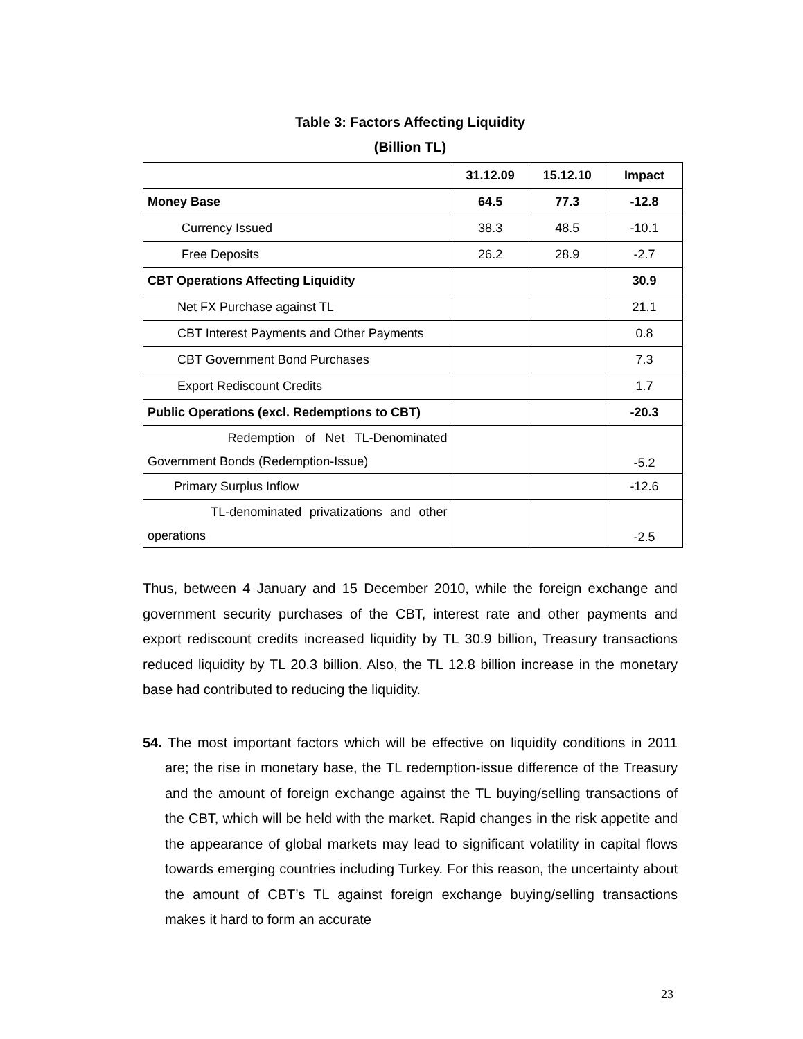Table 3: Factors Affecting Liquidity
(Billion TL)
| | 31.12.09 | 15.12.10 | Impact |
| Money Base | 64.5 | 77.3 | -12.8 |
| Currency Issued | 38.3 | 48.5 | -10.1 |
| Free Deposits | 26.2 | 28.9 | -2.7 |
| CBT Operations Affecting Liquidity | | | 30.9 |
| Net FX Purchase against TL | | | 21.1 |
| CBT Interest Payments and Other Payments | | | 0.8 |
| CBT Government Bond Purchases | | | 7.3 |
| Export Rediscount Credits | | | 1.7 |
| Public Operations (excl. Redemptions to CBT) | | | -20.3 |
| Redemption of Net TL-Denominated Government Bonds (Redemption-Issue) | | | -5.2 |
| Primary Surplus Inflow | | | -12.6 |
| TL-denominated privatizations and other operations | | | -2.5 |
Thus, between 4 January and 15 December 2010, while the foreign exchange and government security purchases of the CBT, interest rate and other payments and export rediscount credits increased liquidity by TL 30.9 billion, Treasury transactions reduced liquidity by TL 20.3 billion. Also, the TL 12.8 billion increase in the monetary base had contributed to reducing the liquidity.
54. The most important factors which will be effective on liquidity conditions in 2011 are; the rise in monetary base, the TL redemption-issue difference of the Treasury and the amount of foreign exchange against the TL buying/selling transactions of the CBT, which will be held with the market. Rapid changes in the risk appetite and the appearance of global markets may lead to significant volatility in capital flows towards emerging countries including Turkey. For this reason, the uncertainty about the amount of CBT’s TL against foreign exchange buying/selling transactions makes it hard to form an accurate
23